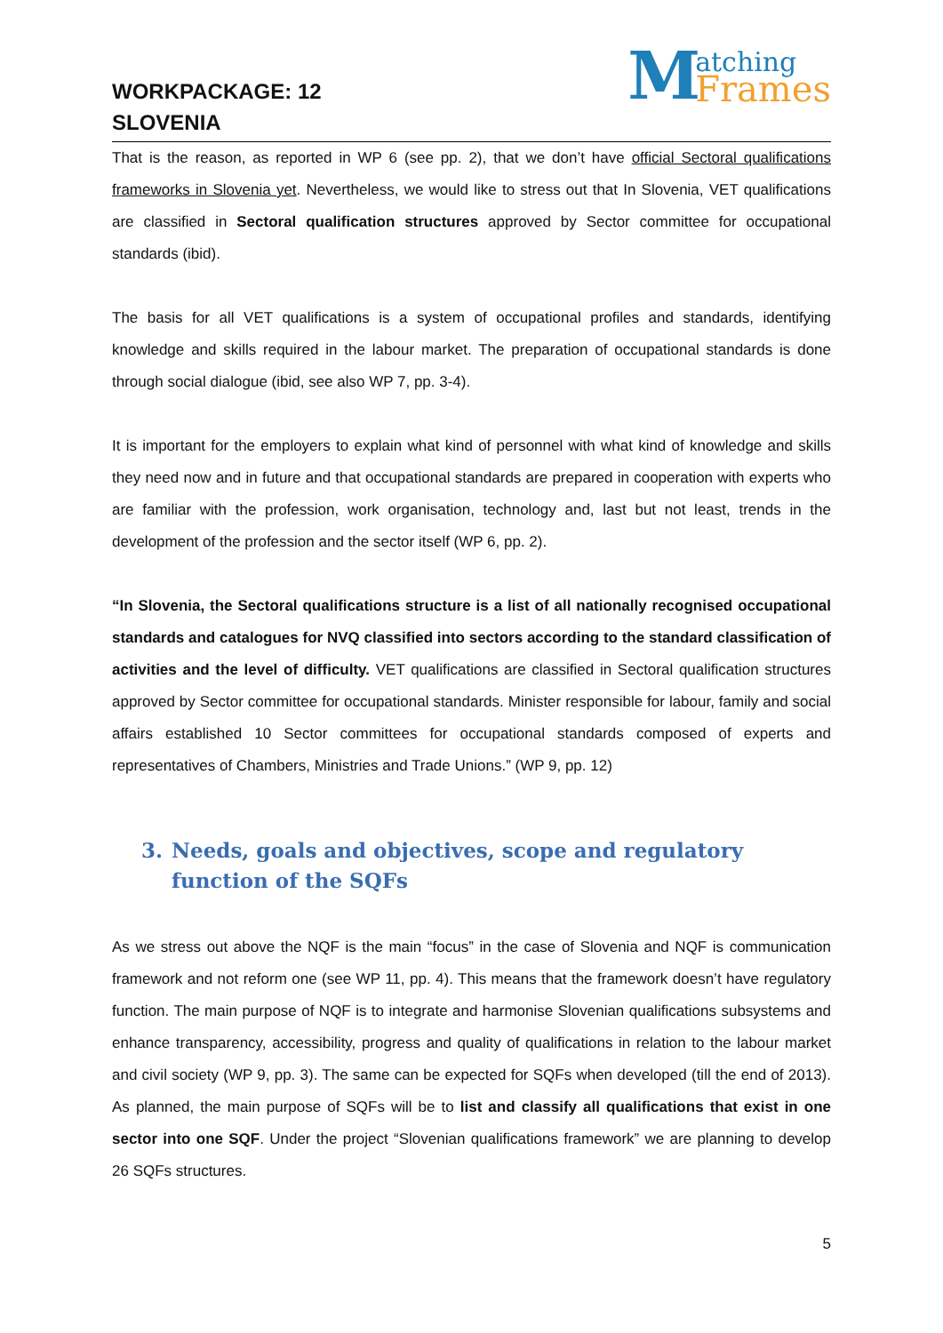WORKPACKAGE: 12
SLOVENIA
Matching
Frames
That is the reason, as reported in WP 6 (see pp. 2), that we don’t have official Sectoral qualifications frameworks in Slovenia yet. Nevertheless, we would like to stress out that In Slovenia, VET qualifications are classified in Sectoral qualification structures approved by Sector committee for occupational standards (ibid).
The basis for all VET qualifications is a system of occupational profiles and standards, identifying knowledge and skills required in the labour market. The preparation of occupational standards is done through social dialogue (ibid, see also WP 7, pp. 3-4).
It is important for the employers to explain what kind of personnel with what kind of knowledge and skills they need now and in future and that occupational standards are prepared in cooperation with experts who are familiar with the profession, work organisation, technology and, last but not least, trends in the development of the profession and the sector itself (WP 6, pp. 2).
“In Slovenia, the Sectoral qualifications structure is a list of all nationally recognised occupational standards and catalogues for NVQ classified into sectors according to the standard classification of activities and the level of difficulty. VET qualifications are classified in Sectoral qualification structures approved by Sector committee for occupational standards. Minister responsible for labour, family and social affairs established 10 Sector committees for occupational standards composed of experts and representatives of Chambers, Ministries and Trade Unions.” (WP 9, pp. 12)
3. Needs, goals and objectives, scope and regulatory function of the SQFs
As we stress out above the NQF is the main “focus” in the case of Slovenia and NQF is communication framework and not reform one (see WP 11, pp. 4). This means that the framework doesn’t have regulatory function. The main purpose of NQF is to integrate and harmonise Slovenian qualifications subsystems and enhance transparency, accessibility, progress and quality of qualifications in relation to the labour market and civil society (WP 9, pp. 3). The same can be expected for SQFs when developed (till the end of 2013). As planned, the main purpose of SQFs will be to list and classify all qualifications that exist in one sector into one SQF. Under the project “Slovenian qualifications framework” we are planning to develop 26 SQFs structures.
5